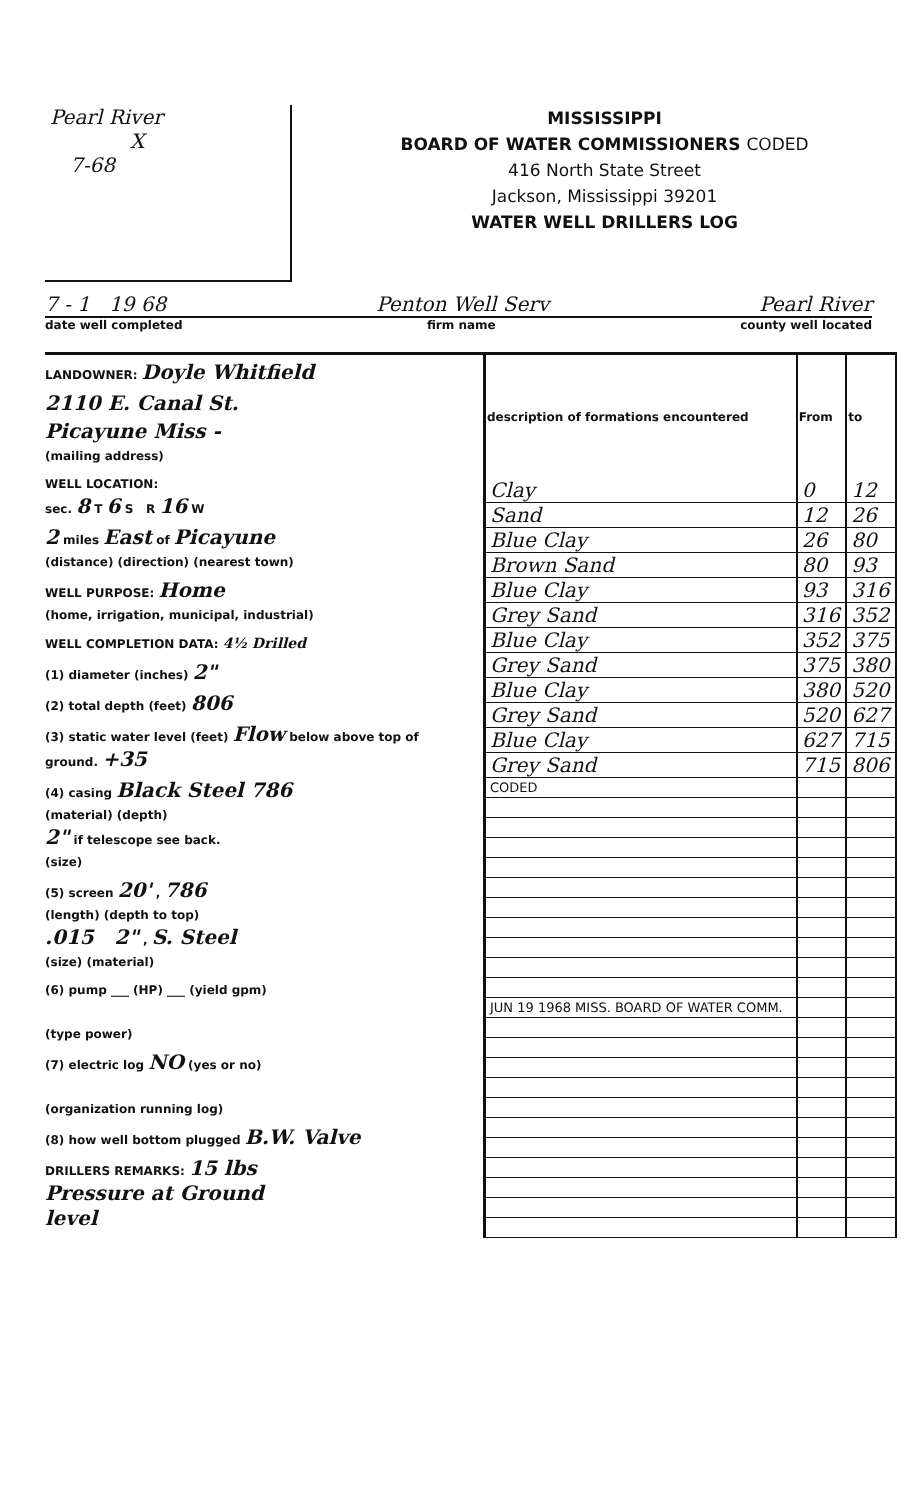Pearl River
X
7-68
MISSISSIPPI
BOARD OF WATER COMMISSIONERS CODED
416 North State Street
Jackson, Mississippi 39201
WATER WELL DRILLERS LOG
7 - 1 19 68 Penton Well Serv Pearl River
date well completed firm name county well located
LANDOWNER: Doyle Whitfield
2110 E. Canal St.
Picayune Miss -
(mailing address)
WELL LOCATION:
sec. 8 T 6 S R 16 W
2 miles East of Picayune
(distance) (direction) (nearest town)
WELL PURPOSE: Home
(home, irrigation, municipal, industrial)
WELL COMPLETION DATA: 4½ Drilled
(1) diameter (inches) 2"
(2) total depth (feet) 806
(3) static water level (feet) Flow below above top of ground. +35
(4) casing Black Steel 786
(material) (depth)
2" if telescope see back.
(size)
(5) screen 20' , 786
(length) (depth to top)
.015 2" , S. Steel
(size) (material)
(6) pump ___ (HP) ___ (yield gpm)
(type power)
(7) electric log NO (yes or no)
(organization running log)
(8) how well bottom plugged B.W. Valve
DRILLERS REMARKS: 15 lbs
Pressure at Ground
level
| description of formations encountered | From | to |
| --- | --- | --- |
| Clay | 0 | 12 |
| Sand | 12 | 26 |
| Blue Clay | 26 | 80 |
| Brown Sand | 80 | 93 |
| Blue Clay | 93 | 316 |
| Grey Sand | 316 | 352 |
| Blue Clay | 352 | 375 |
| Grey Sand | 375 | 380 |
| Blue Clay | 380 | 520 |
| Grey Sand | 520 | 627 |
| Blue Clay | 627 | 715 |
| Grey Sand | 715 | 806 |
| CODED | | |
| JUN 19 1968 MISS. BOARD OF WATER COMM. | | |